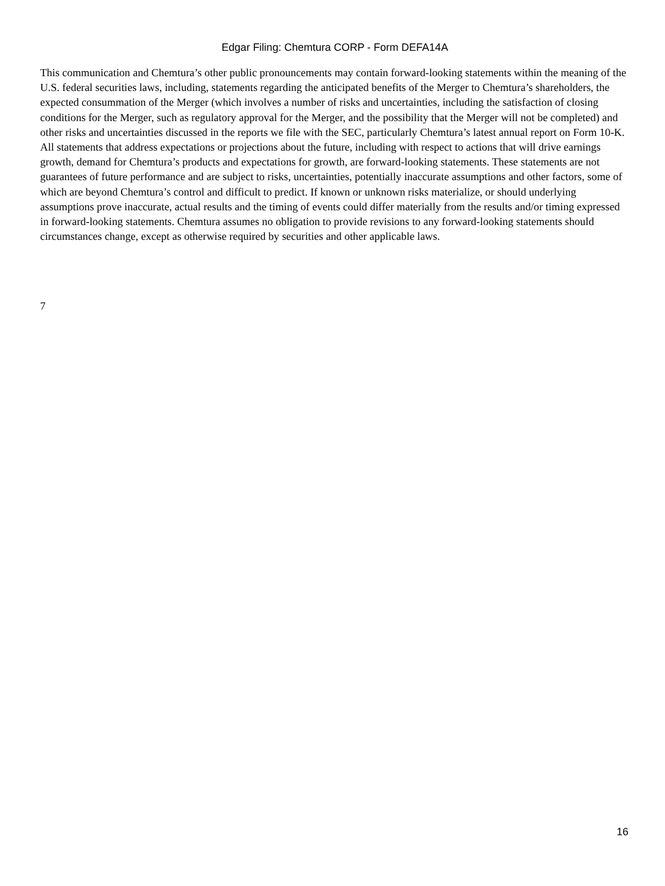Edgar Filing: Chemtura CORP - Form DEFA14A
This communication and Chemtura’s other public pronouncements may contain forward-looking statements within the meaning of the U.S. federal securities laws, including, statements regarding the anticipated benefits of the Merger to Chemtura’s shareholders, the expected consummation of the Merger (which involves a number of risks and uncertainties, including the satisfaction of closing conditions for the Merger, such as regulatory approval for the Merger, and the possibility that the Merger will not be completed) and other risks and uncertainties discussed in the reports we file with the SEC, particularly Chemtura’s latest annual report on Form 10-K. All statements that address expectations or projections about the future, including with respect to actions that will drive earnings growth, demand for Chemtura’s products and expectations for growth, are forward-looking statements. These statements are not guarantees of future performance and are subject to risks, uncertainties, potentially inaccurate assumptions and other factors, some of which are beyond Chemtura’s control and difficult to predict. If known or unknown risks materialize, or should underlying assumptions prove inaccurate, actual results and the timing of events could differ materially from the results and/or timing expressed in forward-looking statements. Chemtura assumes no obligation to provide revisions to any forward-looking statements should circumstances change, except as otherwise required by securities and other applicable laws.
7
16